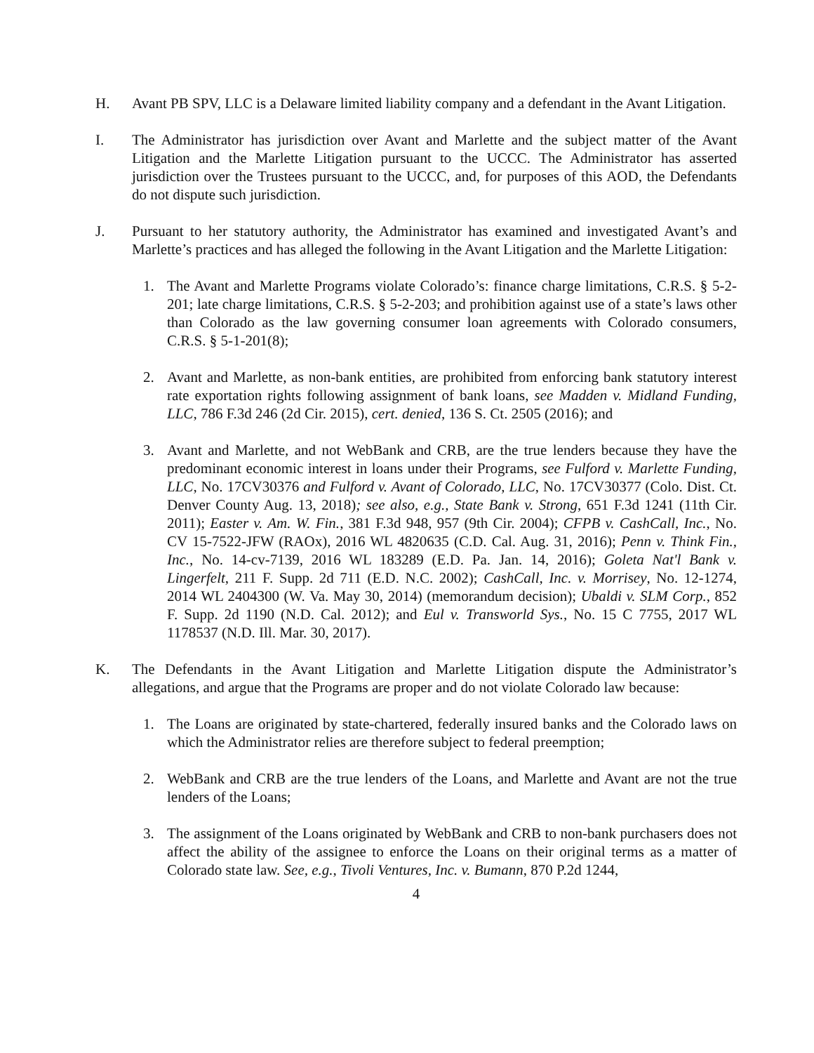H. Avant PB SPV, LLC is a Delaware limited liability company and a defendant in the Avant Litigation.
I. The Administrator has jurisdiction over Avant and Marlette and the subject matter of the Avant Litigation and the Marlette Litigation pursuant to the UCCC. The Administrator has asserted jurisdiction over the Trustees pursuant to the UCCC, and, for purposes of this AOD, the Defendants do not dispute such jurisdiction.
J. Pursuant to her statutory authority, the Administrator has examined and investigated Avant’s and Marlette’s practices and has alleged the following in the Avant Litigation and the Marlette Litigation:
1. The Avant and Marlette Programs violate Colorado’s: finance charge limitations, C.R.S. § 5-2-201; late charge limitations, C.R.S. § 5-2-203; and prohibition against use of a state’s laws other than Colorado as the law governing consumer loan agreements with Colorado consumers, C.R.S. § 5-1-201(8);
2. Avant and Marlette, as non-bank entities, are prohibited from enforcing bank statutory interest rate exportation rights following assignment of bank loans, see Madden v. Midland Funding, LLC, 786 F.3d 246 (2d Cir. 2015), cert. denied, 136 S. Ct. 2505 (2016); and
3. Avant and Marlette, and not WebBank and CRB, are the true lenders because they have the predominant economic interest in loans under their Programs, see Fulford v. Marlette Funding, LLC, No. 17CV30376 and Fulford v. Avant of Colorado, LLC, No. 17CV30377 (Colo. Dist. Ct. Denver County Aug. 13, 2018); see also, e.g., State Bank v. Strong, 651 F.3d 1241 (11th Cir. 2011); Easter v. Am. W. Fin., 381 F.3d 948, 957 (9th Cir. 2004); CFPB v. CashCall, Inc., No. CV 15-7522-JFW (RAOx), 2016 WL 4820635 (C.D. Cal. Aug. 31, 2016); Penn v. Think Fin., Inc., No. 14-cv-7139, 2016 WL 183289 (E.D. Pa. Jan. 14, 2016); Goleta Nat'l Bank v. Lingerfelt, 211 F. Supp. 2d 711 (E.D. N.C. 2002); CashCall, Inc. v. Morrisey, No. 12-1274, 2014 WL 2404300 (W. Va. May 30, 2014) (memorandum decision); Ubaldi v. SLM Corp., 852 F. Supp. 2d 1190 (N.D. Cal. 2012); and Eul v. Transworld Sys., No. 15 C 7755, 2017 WL 1178537 (N.D. Ill. Mar. 30, 2017).
K. The Defendants in the Avant Litigation and Marlette Litigation dispute the Administrator’s allegations, and argue that the Programs are proper and do not violate Colorado law because:
1. The Loans are originated by state-chartered, federally insured banks and the Colorado laws on which the Administrator relies are therefore subject to federal preemption;
2. WebBank and CRB are the true lenders of the Loans, and Marlette and Avant are not the true lenders of the Loans;
3. The assignment of the Loans originated by WebBank and CRB to non-bank purchasers does not affect the ability of the assignee to enforce the Loans on their original terms as a matter of Colorado state law. See, e.g., Tivoli Ventures, Inc. v. Bumann, 870 P.2d 1244,
4